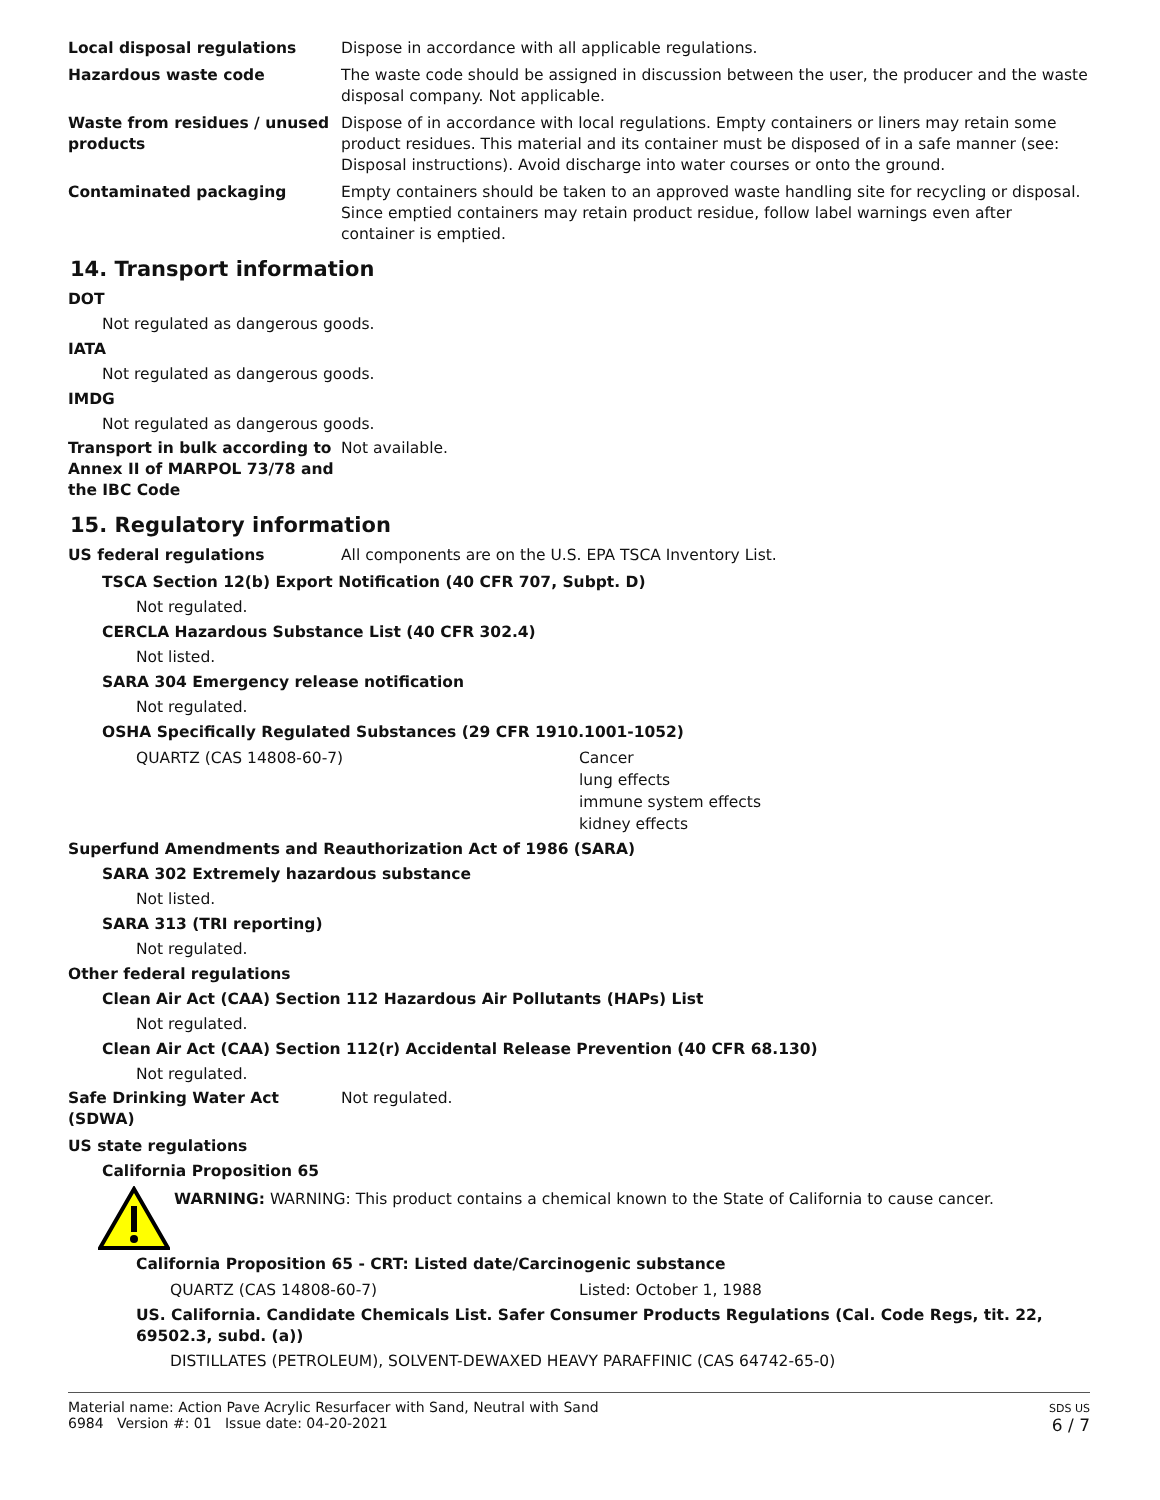Local disposal regulations Dispose in accordance with all applicable regulations.
Hazardous waste code The waste code should be assigned in discussion between the user, the producer and the waste disposal company. Not applicable.
Waste from residues / unused products
Dispose of in accordance with local regulations. Empty containers or liners may retain some product residues. This material and its container must be disposed of in a safe manner (see: Disposal instructions). Avoid discharge into water courses or onto the ground.
Contaminated packaging Empty containers should be taken to an approved waste handling site for recycling or disposal. Since emptied containers may retain product residue, follow label warnings even after container is emptied.
14. Transport information
DOT
Not regulated as dangerous goods.
IATA
Not regulated as dangerous goods.
IMDG
Not regulated as dangerous goods.
Transport in bulk according to Annex II of MARPOL 73/78 and the IBC Code
Not available.
15. Regulatory information
US federal regulations All components are on the U.S. EPA TSCA Inventory List.
TSCA Section 12(b) Export Notification (40 CFR 707, Subpt. D)
Not regulated.
CERCLA Hazardous Substance List (40 CFR 302.4)
Not listed.
SARA 304 Emergency release notification
Not regulated.
OSHA Specifically Regulated Substances (29 CFR 1910.1001-1052)
QUARTZ (CAS 14808-60-7) Cancer
lung effects
immune system effects
kidney effects
Superfund Amendments and Reauthorization Act of 1986 (SARA)
SARA 302 Extremely hazardous substance
Not listed.
SARA 313 (TRI reporting)
Not regulated.
Other federal regulations
Clean Air Act (CAA) Section 112 Hazardous Air Pollutants (HAPs) List
Not regulated.
Clean Air Act (CAA) Section 112(r) Accidental Release Prevention (40 CFR 68.130)
Not regulated.
Safe Drinking Water Act (SDWA)
Not regulated.
US state regulations
California Proposition 65
WARNING: WARNING: This product contains a chemical known to the State of California to cause cancer.
California Proposition 65 - CRT: Listed date/Carcinogenic substance
QUARTZ (CAS 14808-60-7) Listed: October 1, 1988
US. California. Candidate Chemicals List. Safer Consumer Products Regulations (Cal. Code Regs, tit. 22, 69502.3, subd. (a))
DISTILLATES (PETROLEUM), SOLVENT-DEWAXED HEAVY PARAFFINIC (CAS 64742-65-0)
Material name: Action Pave Acrylic Resurfacer with Sand, Neutral with Sand
6984 Version #: 01 Issue date: 04-20-2021
SDS US
6 / 7